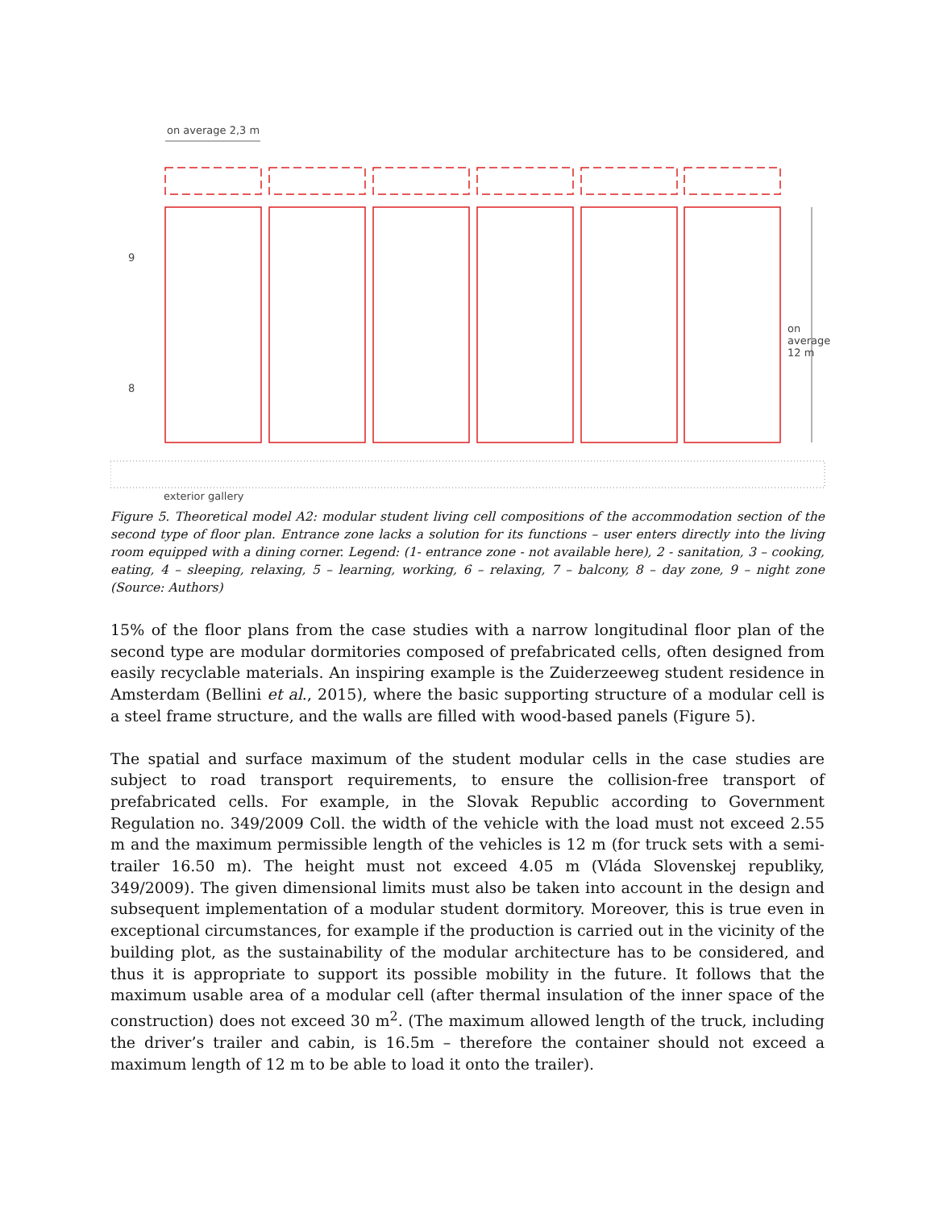on average 2,3 m
9
8
on average 12 m
exterior gallery
Figure 5. Theoretical model A2: modular student living cell compositions of the accommodation section of the second type of floor plan. Entrance zone lacks a solution for its functions – user enters directly into the living room equipped with a dining corner. Legend: (1- entrance zone - not available here), 2 - sanitation, 3 – cooking, eating, 4 – sleeping, relaxing, 5 – learning, working, 6 – relaxing, 7 – balcony, 8 – day zone, 9 – night zone (Source: Authors)
15% of the floor plans from the case studies with a narrow longitudinal floor plan of the second type are modular dormitories composed of prefabricated cells, often designed from easily recyclable materials. An inspiring example is the Zuiderzeeweg student residence in Amsterdam (Bellini et al., 2015), where the basic supporting structure of a modular cell is a steel frame structure, and the walls are filled with wood-based panels (Figure 5).
The spatial and surface maximum of the student modular cells in the case studies are subject to road transport requirements, to ensure the collision-free transport of prefabricated cells. For example, in the Slovak Republic according to Government Regulation no. 349/2009 Coll. the width of the vehicle with the load must not exceed 2.55 m and the maximum permissible length of the vehicles is 12 m (for truck sets with a semi-trailer 16.50 m). The height must not exceed 4.05 m (Vláda Slovenskej republiky, 349/2009). The given dimensional limits must also be taken into account in the design and subsequent implementation of a modular student dormitory. Moreover, this is true even in exceptional circumstances, for example if the production is carried out in the vicinity of the building plot, as the sustainability of the modular architecture has to be considered, and thus it is appropriate to support its possible mobility in the future. It follows that the maximum usable area of a modular cell (after thermal insulation of the inner space of the construction) does not exceed 30 m<sup>2</sup>. (The maximum allowed length of the truck, including the driver’s trailer and cabin, is 16.5m – therefore the container should not exceed a maximum length of 12 m to be able to load it onto the trailer).